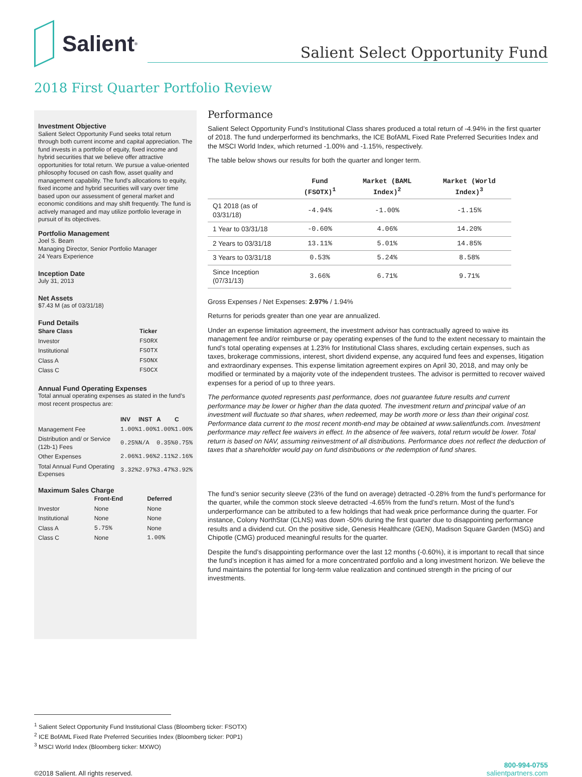Salient<sup>®</sup>
Salient Select Opportunity Fund
2018 First Quarter Portfolio Review
Investment Objective
Salient Select Opportunity Fund seeks total return through both current income and capital appreciation. The fund invests in a portfolio of equity, fixed income and hybrid securities that we believe offer attractive opportunities for total return. We pursue a value-oriented philosophy focused on cash flow, asset quality and management capability. The fund’s allocations to equity, fixed income and hybrid securities will vary over time based upon our assessment of general market and economic conditions and may shift frequently. The fund is actively managed and may utilize portfolio leverage in pursuit of its objectives.
Portfolio Management
Joel S. Beam
Managing Director, Senior Portfolio Manager
24 Years Experience
Inception Date
July 31, 2013
Net Assets
$7.43 M (as of 03/31/18)
Fund Details
| Share Class | Ticker |
| --- | --- |
| Investor | FSORX |
| Institutional | FSOTX |
| Class A | FSONX |
| Class C | FSOCX |
Annual Fund Operating Expenses
Total annual operating expenses as stated in the fund’s most recent prospectus are:
| | INV | INST | A | C |
| --- | --- | --- | --- | --- |
| Management Fee | 1.00% | 1.00% | 1.00% | 1.00% |
| Distribution and/ or Service (12b-1) Fees | 0.25% | N/A | 0.35% | 0.75% |
| Other Expenses | 2.06% | 1.96% | 2.11% | 2.16% |
| Total Annual Fund Operating Expenses | 3.32% | 2.97% | 3.47% | 3.92% |
Maximum Sales Charge
| | Front-End | Deferred |
| --- | --- | --- |
| Investor | None | None |
| Institutional | None | None |
| Class A | 5.75% | None |
| Class C | None | 1.00% |
Performance
Salient Select Opportunity Fund’s Institutional Class shares produced a total return of -4.94% in the first quarter of 2018. The fund underperformed its benchmarks, the ICE BofAML Fixed Rate Preferred Securities Index and the MSCI World Index, which returned -1.00% and -1.15%, respectively.
The table below shows our results for both the quarter and longer term.
| | Fund (FSOTX)<sup>1</sup> | Market (BAML Index)<sup>2</sup> | Market (World Index)<sup>3</sup> |
| --- | --- | --- | --- |
| Q1 2018 (as of 03/31/18) | -4.94% | -1.00% | -1.15% |
| 1 Year to 03/31/18 | -0.60% | 4.06% | 14.20% |
| 2 Years to 03/31/18 | 13.11% | 5.01% | 14.85% |
| 3 Years to 03/31/18 | 0.53% | 5.24% | 8.58% |
| Since Inception (07/31/13) | 3.66% | 6.71% | 9.71% |
Gross Expenses / Net Expenses: 2.97% / 1.94%
Returns for periods greater than one year are annualized.
Under an expense limitation agreement, the investment advisor has contractually agreed to waive its management fee and/or reimburse or pay operating expenses of the fund to the extent necessary to maintain the fund’s total operating expenses at 1.23% for Institutional Class shares, excluding certain expenses, such as taxes, brokerage commissions, interest, short dividend expense, any acquired fund fees and expenses, litigation and extraordinary expenses. This expense limitation agreement expires on April 30, 2018, and may only be modified or terminated by a majority vote of the independent trustees. The advisor is permitted to recover waived expenses for a period of up to three years.
The performance quoted represents past performance, does not guarantee future results and current performance may be lower or higher than the data quoted. The investment return and principal value of an investment will fluctuate so that shares, when redeemed, may be worth more or less than their original cost. Performance data current to the most recent month-end may be obtained at www.salientfunds.com. Investment performance may reflect fee waivers in effect. In the absence of fee waivers, total return would be lower. Total return is based on NAV, assuming reinvestment of all distributions. Performance does not reflect the deduction of taxes that a shareholder would pay on fund distributions or the redemption of fund shares.
The fund’s senior security sleeve (23% of the fund on average) detracted -0.28% from the fund’s performance for the quarter, while the common stock sleeve detracted -4.65% from the fund’s return. Most of the fund’s underperformance can be attributed to a few holdings that had weak price performance during the quarter. For instance, Colony NorthStar (CLNS) was down -50% during the first quarter due to disappointing performance results and a dividend cut. On the positive side, Genesis Healthcare (GEN), Madison Square Garden (MSG) and Chipotle (CMG) produced meaningful results for the quarter.
Despite the fund’s disappointing performance over the last 12 months (-0.60%), it is important to recall that since the fund’s inception it has aimed for a more concentrated portfolio and a long investment horizon. We believe the fund maintains the potential for long-term value realization and continued strength in the pricing of our investments.
<sup>1</sup> Salient Select Opportunity Fund Institutional Class (Bloomberg ticker: FSOTX)
<sup>2</sup> ICE BofAML Fixed Rate Preferred Securities Index (Bloomberg ticker: P0P1)
<sup>3</sup> MSCI World Index (Bloomberg ticker: MXWO)
©2018 Salient. All rights reserved.
800-994-0755
salientpartners.com